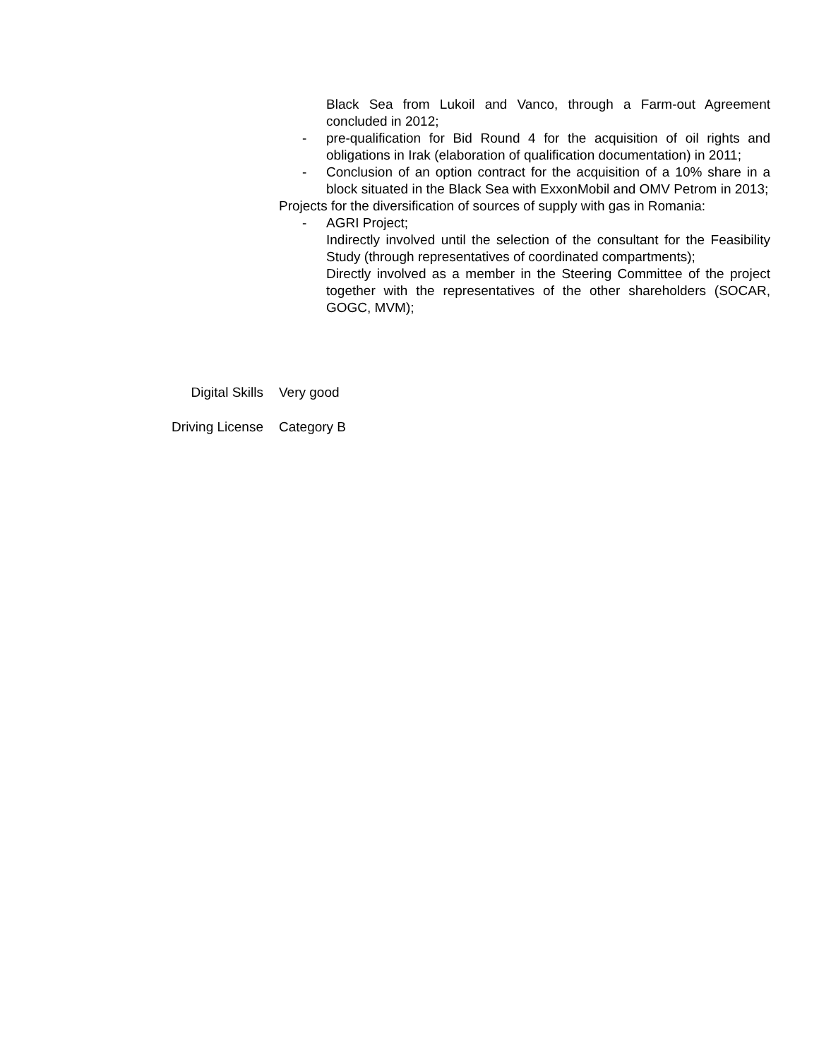Black Sea from Lukoil and Vanco, through a Farm-out Agreement concluded in 2012;
- pre-qualification for Bid Round 4 for the acquisition of oil rights and obligations in Irak (elaboration of qualification documentation) in 2011;
- Conclusion of an option contract for the acquisition of a 10% share in a block situated in the Black Sea with ExxonMobil and OMV Petrom in 2013;
Projects for the diversification of sources of supply with gas in Romania:
- AGRI Project;
Indirectly involved until the selection of the consultant for the Feasibility Study (through representatives of coordinated compartments);
Directly involved as a member in the Steering Committee of the project together with the representatives of the other shareholders (SOCAR, GOGC, MVM);
Digital Skills Very good
Driving License Category B